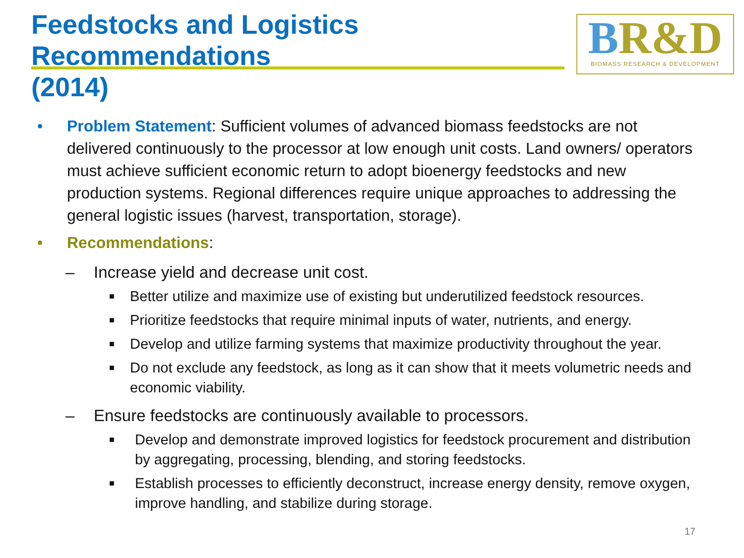Feedstocks and Logistics Recommendations
(2014)
BR&D
BIOMASS RESEARCH & DEVELOPMENT
• Problem Statement: Sufficient volumes of advanced biomass feedstocks are not delivered continuously to the processor at low enough unit costs. Land owners/ operators must achieve sufficient economic return to adopt bioenergy feedstocks and new production systems. Regional differences require unique approaches to addressing the general logistic issues (harvest, transportation, storage).
• Recommendations:
– Increase yield and decrease unit cost.
■
Better utilize and maximize use of existing but underutilized feedstock resources.
■
Prioritize feedstocks that require minimal inputs of water, nutrients, and energy.
■
Develop and utilize farming systems that maximize productivity throughout the year.
■
Do not exclude any feedstock, as long as it can show that it meets volumetric needs and economic viability.
– Ensure feedstocks are continuously available to processors.
■
Develop and demonstrate improved logistics for feedstock procurement and distribution by aggregating, processing, blending, and storing feedstocks.
■
Establish processes to efficiently deconstruct, increase energy density, remove oxygen, improve handling, and stabilize during storage.
17